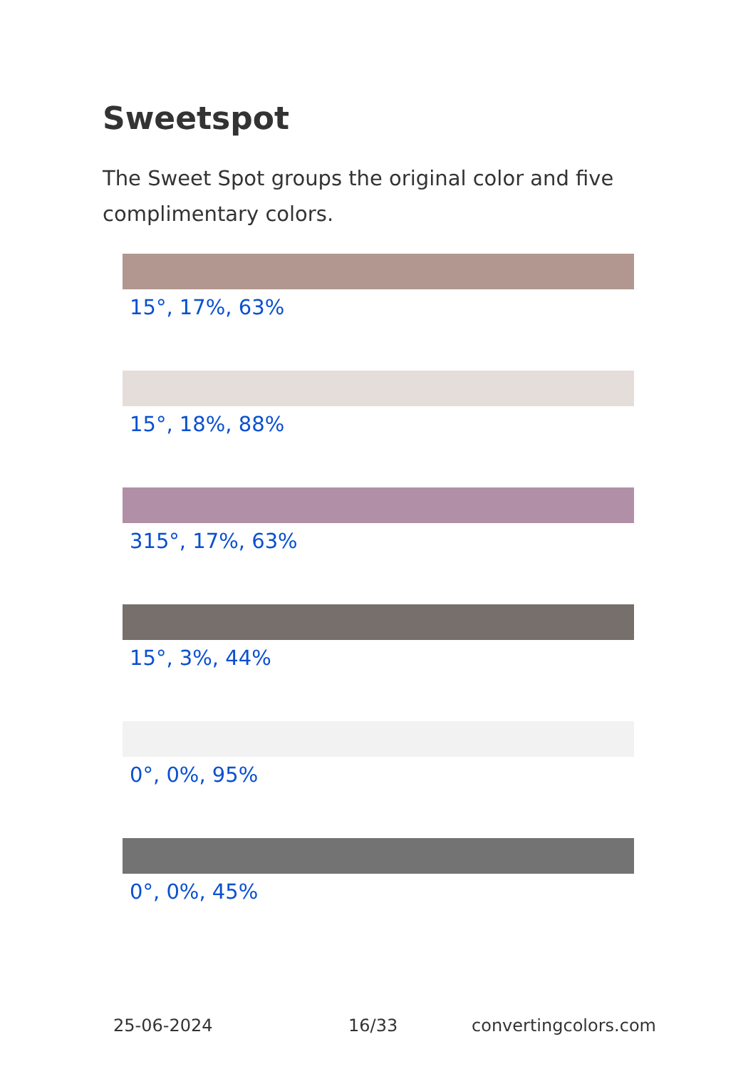Sweetspot
The Sweet Spot groups the original color and five complimentary colors.
15°, 17%, 63%
15°, 18%, 88%
315°, 17%, 63%
15°, 3%, 44%
0°, 0%, 95%
0°, 0%, 45%
25-06-2024 16/33 convertingcolors.com